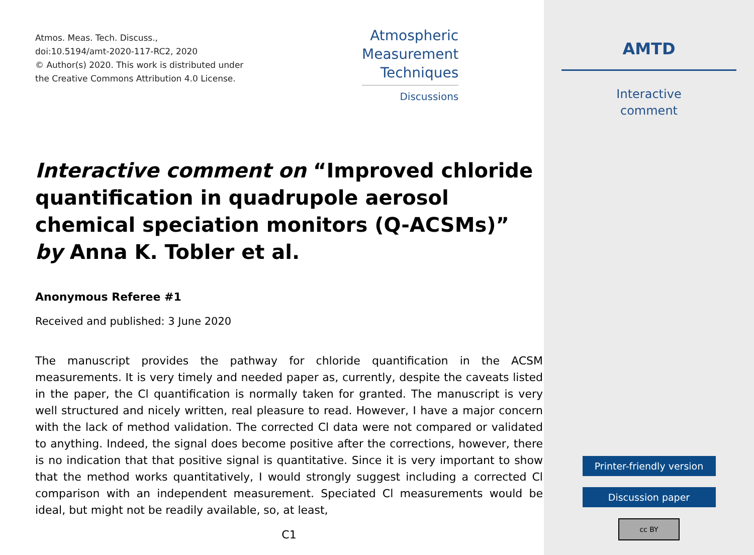Atmos. Meas. Tech. Discuss.,
doi:10.5194/amt-2020-117-RC2, 2020
© Author(s) 2020. This work is distributed under
the Creative Commons Attribution 4.0 License.
Atmospheric
Measurement
Techniques
Discussions
Interactive comment on “Improved chloride quantification in quadrupole aerosol chemical speciation monitors (Q-ACSMs)” by Anna K. Tobler et al.
Anonymous Referee #1
Received and published: 3 June 2020
The manuscript provides the pathway for chloride quantification in the ACSM measurements. It is very timely and needed paper as, currently, despite the caveats listed in the paper, the Cl quantification is normally taken for granted. The manuscript is very well structured and nicely written, real pleasure to read. However, I have a major concern with the lack of method validation. The corrected Cl data were not compared or validated to anything. Indeed, the signal does become positive after the corrections, however, there is no indication that that positive signal is quantitative. Since it is very important to show that the method works quantitatively, I would strongly suggest including a corrected Cl comparison with an independent measurement. Speciated Cl measurements would be ideal, but might not be readily available, so, at least,
C1
AMTD
Interactive
comment
Printer-friendly version
Discussion paper
cc BY